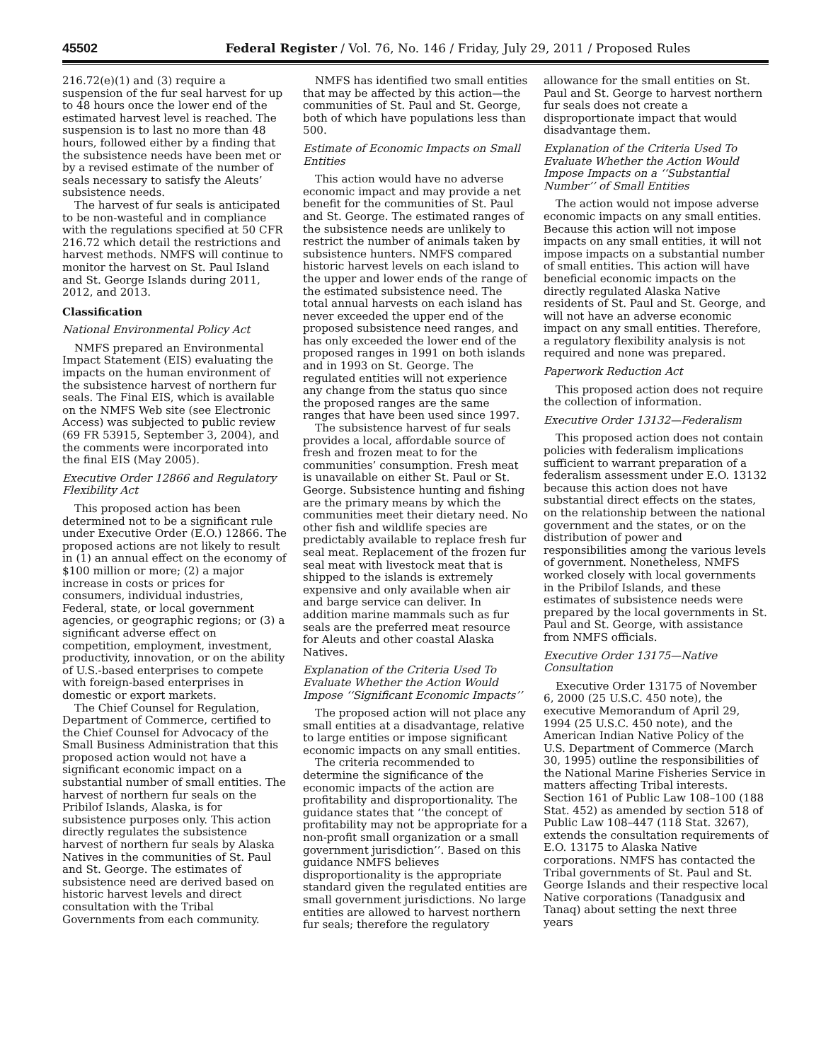45502 Federal Register / Vol. 76, No. 146 / Friday, July 29, 2011 / Proposed Rules
216.72(e)(1) and (3) require a suspension of the fur seal harvest for up to 48 hours once the lower end of the estimated harvest level is reached. The suspension is to last no more than 48 hours, followed either by a finding that the subsistence needs have been met or by a revised estimate of the number of seals necessary to satisfy the Aleuts’ subsistence needs.
The harvest of fur seals is anticipated to be non-wasteful and in compliance with the regulations specified at 50 CFR 216.72 which detail the restrictions and harvest methods. NMFS will continue to monitor the harvest on St. Paul Island and St. George Islands during 2011, 2012, and 2013.
Classification
National Environmental Policy Act
NMFS prepared an Environmental Impact Statement (EIS) evaluating the impacts on the human environment of the subsistence harvest of northern fur seals. The Final EIS, which is available on the NMFS Web site (see Electronic Access) was subjected to public review (69 FR 53915, September 3, 2004), and the comments were incorporated into the final EIS (May 2005).
Executive Order 12866 and Regulatory Flexibility Act
This proposed action has been determined not to be a significant rule under Executive Order (E.O.) 12866. The proposed actions are not likely to result in (1) an annual effect on the economy of $100 million or more; (2) a major increase in costs or prices for consumers, individual industries, Federal, state, or local government agencies, or geographic regions; or (3) a significant adverse effect on competition, employment, investment, productivity, innovation, or on the ability of U.S.-based enterprises to compete with foreign-based enterprises in domestic or export markets.
The Chief Counsel for Regulation, Department of Commerce, certified to the Chief Counsel for Advocacy of the Small Business Administration that this proposed action would not have a significant economic impact on a substantial number of small entities. The harvest of northern fur seals on the Pribilof Islands, Alaska, is for subsistence purposes only. This action directly regulates the subsistence harvest of northern fur seals by Alaska Natives in the communities of St. Paul and St. George. The estimates of subsistence need are derived based on historic harvest levels and direct consultation with the Tribal Governments from each community.
NMFS has identified two small entities that may be affected by this action—the communities of St. Paul and St. George, both of which have populations less than 500.
Estimate of Economic Impacts on Small Entities
This action would have no adverse economic impact and may provide a net benefit for the communities of St. Paul and St. George. The estimated ranges of the subsistence needs are unlikely to restrict the number of animals taken by subsistence hunters. NMFS compared historic harvest levels on each island to the upper and lower ends of the range of the estimated subsistence need. The total annual harvests on each island has never exceeded the upper end of the proposed subsistence need ranges, and has only exceeded the lower end of the proposed ranges in 1991 on both islands and in 1993 on St. George. The regulated entities will not experience any change from the status quo since the proposed ranges are the same ranges that have been used since 1997.
The subsistence harvest of fur seals provides a local, affordable source of fresh and frozen meat to for the communities’ consumption. Fresh meat is unavailable on either St. Paul or St. George. Subsistence hunting and fishing are the primary means by which the communities meet their dietary need. No other fish and wildlife species are predictably available to replace fresh fur seal meat. Replacement of the frozen fur seal meat with livestock meat that is shipped to the islands is extremely expensive and only available when air and barge service can deliver. In addition marine mammals such as fur seals are the preferred meat resource for Aleuts and other coastal Alaska Natives.
Explanation of the Criteria Used To Evaluate Whether the Action Would Impose ‘‘Significant Economic Impacts’’
The proposed action will not place any small entities at a disadvantage, relative to large entities or impose significant economic impacts on any small entities.
The criteria recommended to determine the significance of the economic impacts of the action are profitability and disproportionality. The guidance states that ‘‘the concept of profitability may not be appropriate for a non-profit small organization or a small government jurisdiction’’. Based on this guidance NMFS believes disproportionality is the appropriate standard given the regulated entities are small government jurisdictions. No large entities are allowed to harvest northern fur seals; therefore the regulatory
allowance for the small entities on St. Paul and St. George to harvest northern fur seals does not create a disproportionate impact that would disadvantage them.
Explanation of the Criteria Used To Evaluate Whether the Action Would Impose Impacts on a ‘‘Substantial Number’’ of Small Entities
The action would not impose adverse economic impacts on any small entities. Because this action will not impose impacts on any small entities, it will not impose impacts on a substantial number of small entities. This action will have beneficial economic impacts on the directly regulated Alaska Native residents of St. Paul and St. George, and will not have an adverse economic impact on any small entities. Therefore, a regulatory flexibility analysis is not required and none was prepared.
Paperwork Reduction Act
This proposed action does not require the collection of information.
Executive Order 13132—Federalism
This proposed action does not contain policies with federalism implications sufficient to warrant preparation of a federalism assessment under E.O. 13132 because this action does not have substantial direct effects on the states, on the relationship between the national government and the states, or on the distribution of power and responsibilities among the various levels of government. Nonetheless, NMFS worked closely with local governments in the Pribilof Islands, and these estimates of subsistence needs were prepared by the local governments in St. Paul and St. George, with assistance from NMFS officials.
Executive Order 13175—Native Consultation
Executive Order 13175 of November 6, 2000 (25 U.S.C. 450 note), the executive Memorandum of April 29, 1994 (25 U.S.C. 450 note), and the American Indian Native Policy of the U.S. Department of Commerce (March 30, 1995) outline the responsibilities of the National Marine Fisheries Service in matters affecting Tribal interests. Section 161 of Public Law 108–100 (188 Stat. 452) as amended by section 518 of Public Law 108–447 (118 Stat. 3267), extends the consultation requirements of E.O. 13175 to Alaska Native corporations. NMFS has contacted the Tribal governments of St. Paul and St. George Islands and their respective local Native corporations (Tanadgusix and Tanaq) about setting the next three years